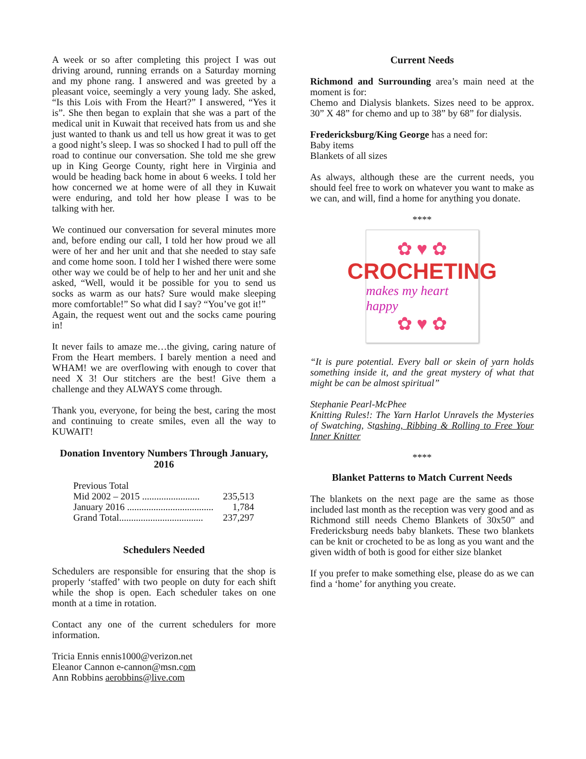A week or so after completing this project I was out driving around, running errands on a Saturday morning and my phone rang. I answered and was greeted by a pleasant voice, seemingly a very young lady. She asked, “Is this Lois with From the Heart?” I answered, “Yes it is”. She then began to explain that she was a part of the medical unit in Kuwait that received hats from us and she just wanted to thank us and tell us how great it was to get a good night’s sleep. I was so shocked I had to pull off the road to continue our conversation. She told me she grew up in King George County, right here in Virginia and would be heading back home in about 6 weeks. I told her how concerned we at home were of all they in Kuwait were enduring, and told her how please I was to be talking with her.
We continued our conversation for several minutes more and, before ending our call, I told her how proud we all were of her and her unit and that she needed to stay safe and come home soon. I told her I wished there were some other way we could be of help to her and her unit and she asked, “Well, would it be possible for you to send us socks as warm as our hats? Sure would make sleeping more comfortable!” So what did I say? “You’ve got it!”
Again, the request went out and the socks came pouring in!
It never fails to amaze me…the giving, caring nature of From the Heart members. I barely mention a need and WHAM! we are overflowing with enough to cover that need X 3! Our stitchers are the best! Give them a challenge and they ALWAYS come through.
Thank you, everyone, for being the best, caring the most and continuing to create smiles, even all the way to KUWAIT!
Donation Inventory Numbers Through January, 2016
Previous Total
Mid 2002 – 2015 ........................ 235,513
January 2016 .................................... 1,784
Grand Total................................... 237,297
Schedulers Needed
Schedulers are responsible for ensuring that the shop is properly ‘staffed’ with two people on duty for each shift while the shop is open. Each scheduler takes on one month at a time in rotation.
Contact any one of the current schedulers for more information.
Tricia Ennis ennis1000@verizon.net
Eleanor Cannon e-cannon@msn.com
Ann Robbins aerobbins@live.com
Current Needs
Richmond and Surrounding area’s main need at the moment is for:
Chemo and Dialysis blankets. Sizes need to be approx. 30” X 48” for chemo and up to 38” by 68” for dialysis.
Fredericksburg/King George has a need for:
Baby items
Blankets of all sizes
As always, although these are the current needs, you should feel free to work on whatever you want to make as we can, and will, find a home for anything you donate.
****
✿ ♥ ✿
CROCHETING
makes my heart happy
✿ ♥ ✿
“It is pure potential. Every ball or skein of yarn holds something inside it, and the great mystery of what that might be can be almost spiritual”
Stephanie Pearl-McPhee
Knitting Rules!: The Yarn Harlot Unravels the Mysteries of Swatching, Stashing, Ribbing & Rolling to Free Your Inner Knitter
****
Blanket Patterns to Match Current Needs
The blankets on the next page are the same as those included last month as the reception was very good and as Richmond still needs Chemo Blankets of 30x50” and Fredericksburg needs baby blankets. These two blankets can be knit or crocheted to be as long as you want and the given width of both is good for either size blanket
If you prefer to make something else, please do as we can find a ‘home’ for anything you create.